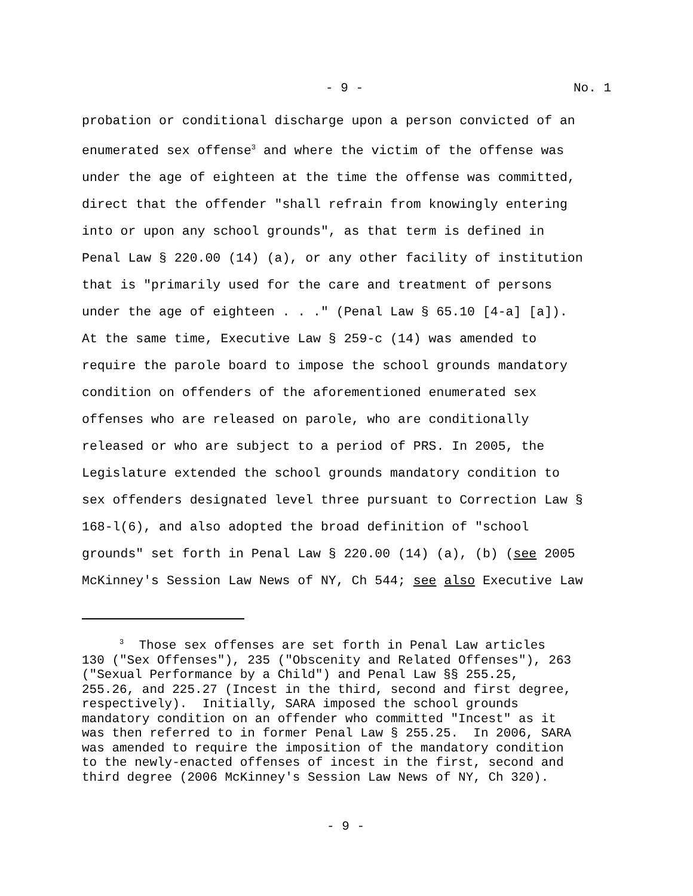- 9 - No. 1
probation or conditional discharge upon a person convicted of an
enumerated sex offense<sup>3</sup> and where the victim of the offense was
under the age of eighteen at the time the offense was committed,
direct that the offender "shall refrain from knowingly entering
into or upon any school grounds", as that term is defined in
Penal Law § 220.00 (14) (a), or any other facility of institution
that is "primarily used for the care and treatment of persons
under the age of eighteen . . ." (Penal Law § 65.10 [4-a] [a]).
At the same time, Executive Law § 259-c (14) was amended to
require the parole board to impose the school grounds mandatory
condition on offenders of the aforementioned enumerated sex
offenses who are released on parole, who are conditionally
released or who are subject to a period of PRS. In 2005, the
Legislature extended the school grounds mandatory condition to
sex offenders designated level three pursuant to Correction Law §
168-l(6), and also adopted the broad definition of "school
grounds" set forth in Penal Law § 220.00 (14) (a), (b) (see 2005
McKinney's Session Law News of NY, Ch 544; see also Executive Law
<sup>3</sup> Those sex offenses are set forth in Penal Law articles 130 ("Sex Offenses"), 235 ("Obscenity and Related Offenses"), 263 ("Sexual Performance by a Child") and Penal Law §§ 255.25, 255.26, and 225.27 (Incest in the third, second and first degree, respectively). Initially, SARA imposed the school grounds mandatory condition on an offender who committed "Incest" as it was then referred to in former Penal Law § 255.25. In 2006, SARA was amended to require the imposition of the mandatory condition to the newly-enacted offenses of incest in the first, second and third degree (2006 McKinney's Session Law News of NY, Ch 320).
- 9 -